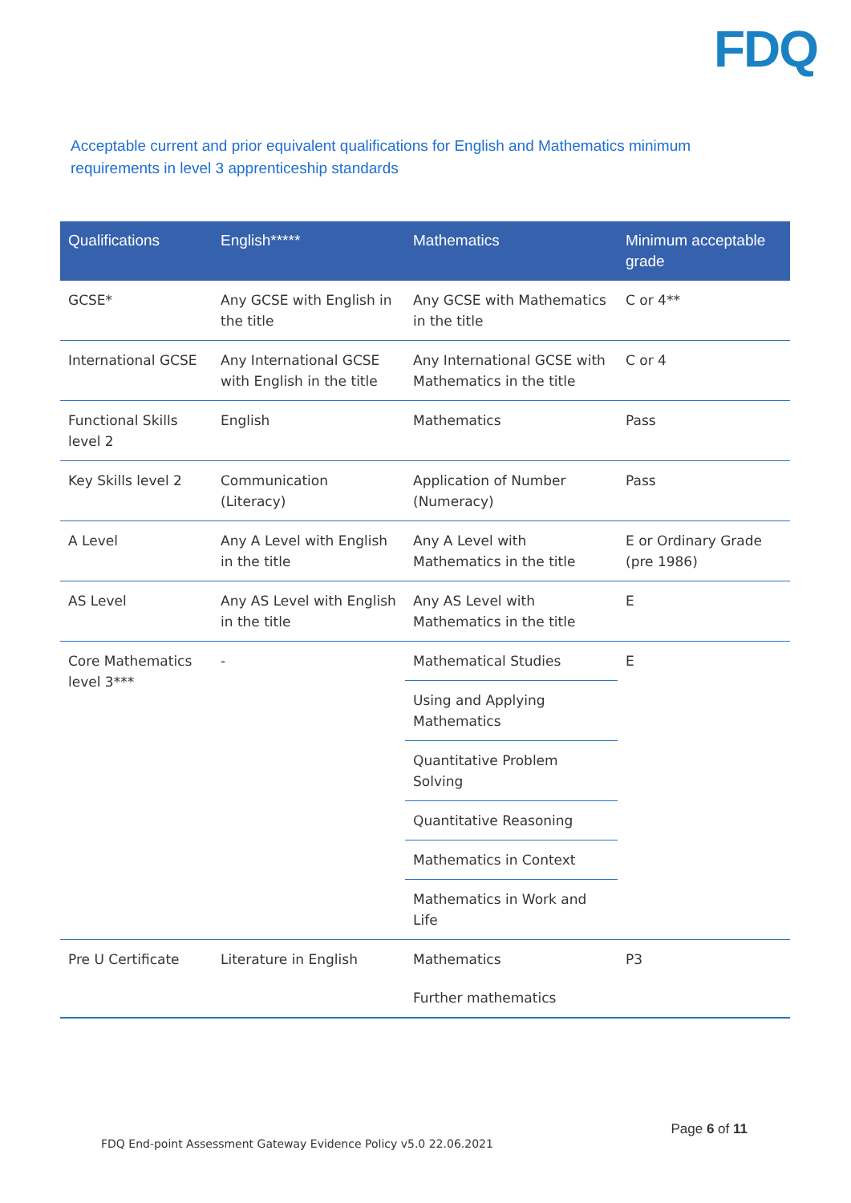FDQ
Acceptable current and prior equivalent qualifications for English and Mathematics minimum requirements in level 3 apprenticeship standards
| Qualifications | English***** | Mathematics | Minimum acceptable grade |
| --- | --- | --- | --- |
| GCSE* | Any GCSE with English in the title | Any GCSE with Mathematics in the title | C or 4** |
| International GCSE | Any International GCSE with English in the title | Any International GCSE with Mathematics in the title | C or 4 |
| Functional Skills level 2 | English | Mathematics | Pass |
| Key Skills level 2 | Communication (Literacy) | Application of Number (Numeracy) | Pass |
| A Level | Any A Level with English in the title | Any A Level with Mathematics in the title | E or Ordinary Grade (pre 1986) |
| AS Level | Any AS Level with English in the title | Any AS Level with Mathematics in the title | E |
| Core Mathematics level 3*** | - | Mathematical Studies | E |
| | | Using and Applying Mathematics | |
| | | Quantitative Problem Solving | |
| | | Quantitative Reasoning | |
| | | Mathematics in Context | |
| | | Mathematics in Work and Life | |
| Pre U Certificate | Literature in English | Mathematics | P3 |
| | | Further mathematics | |
Page 6 of 11
FDQ End-point Assessment Gateway Evidence Policy v5.0 22.06.2021